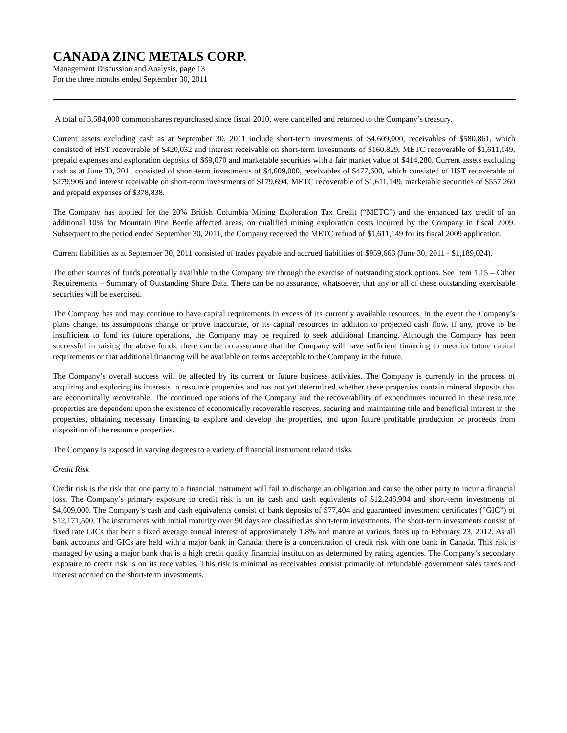CANADA ZINC METALS CORP.
Management Discussion and Analysis, page 13
For the three months ended September 30, 2011
A total of 3,584,000 common shares repurchased since fiscal 2010, were cancelled and returned to the Company’s treasury.
Current assets excluding cash as at September 30, 2011 include short-term investments of $4,609,000, receivables of $580,861, which consisted of HST recoverable of $420,032 and interest receivable on short-term investments of $160,829, METC recoverable of $1,611,149, prepaid expenses and exploration deposits of $69,070 and marketable securities with a fair market value of $414,280. Current assets excluding cash as at June 30, 2011 consisted of short-term investments of $4,609,000, receivables of $477,600, which consisted of HST recoverable of $279,906 and interest receivable on short-term investments of $179,694, METC recoverable of $1,611,149, marketable securities of $557,260 and prepaid expenses of $378,838.
The Company has applied for the 20% British Columbia Mining Exploration Tax Credit (“METC”) and the enhanced tax credit of an additional 10% for Mountain Pine Beetle affected areas, on qualified mining exploration costs incurred by the Company in fiscal 2009. Subsequent to the period ended September 30, 2011, the Company received the METC refund of $1,611,149 for its fiscal 2009 application.
Current liabilities as at September 30, 2011 consisted of trades payable and accrued liabilities of $959,663 (June 30, 2011 - $1,189,024).
The other sources of funds potentially available to the Company are through the exercise of outstanding stock options. See Item 1.15 – Other Requirements – Summary of Outstanding Share Data. There can be no assurance, whatsoever, that any or all of these outstanding exercisable securities will be exercised.
The Company has and may continue to have capital requirements in excess of its currently available resources. In the event the Company’s plans change, its assumptions change or prove inaccurate, or its capital resources in addition to projected cash flow, if any, prove to be insufficient to fund its future operations, the Company may be required to seek additional financing. Although the Company has been successful in raising the above funds, there can be no assurance that the Company will have sufficient financing to meet its future capital requirements or that additional financing will be available on terms acceptable to the Company in the future.
The Company’s overall success will be affected by its current or future business activities. The Company is currently in the process of acquiring and exploring its interests in resource properties and has not yet determined whether these properties contain mineral deposits that are economically recoverable. The continued operations of the Company and the recoverability of expenditures incurred in these resource properties are dependent upon the existence of economically recoverable reserves, securing and maintaining title and beneficial interest in the properties, obtaining necessary financing to explore and develop the properties, and upon future profitable production or proceeds from disposition of the resource properties.
The Company is exposed in varying degrees to a variety of financial instrument related risks.
Credit Risk
Credit risk is the risk that one party to a financial instrument will fail to discharge an obligation and cause the other party to incur a financial loss. The Company’s primary exposure to credit risk is on its cash and cash equivalents of $12,248,904 and short-term investments of $4,609,000. The Company’s cash and cash equivalents consist of bank deposits of $77,404 and guaranteed investment certificates (”GIC”) of $12,171,500. The instruments with initial maturity over 90 days are classified as short-term investments. The short-term investments consist of fixed rate GICs that bear a fixed average annual interest of approximately 1.8% and mature at various dates up to February 23, 2012. As all bank accounts and GICs are held with a major bank in Canada, there is a concentration of credit risk with one bank in Canada. This risk is managed by using a major bank that is a high credit quality financial institution as determined by rating agencies. The Company’s secondary exposure to credit risk is on its receivables. This risk is minimal as receivables consist primarily of refundable government sales taxes and interest accrued on the short-term investments.